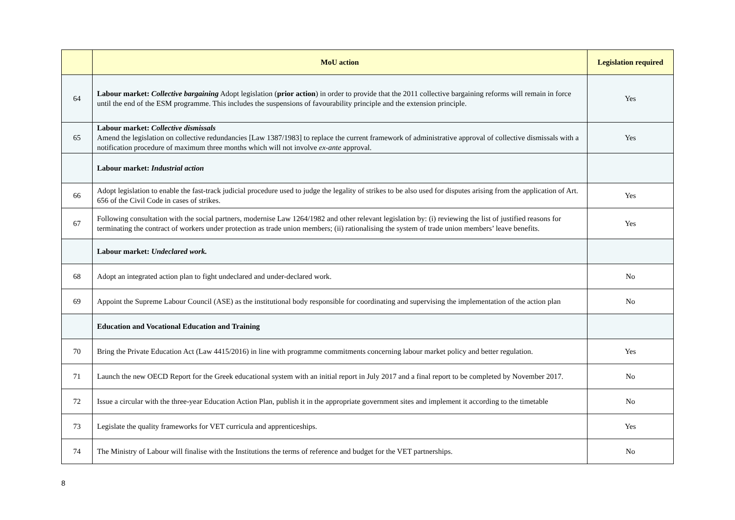| | MoU action | Legislation required |
| --- | --- | --- |
| 64 | Labour market: Collective bargaining Adopt legislation ( prior action ) in order to provide that the 2011 collective bargaining reforms will remain in force until the end of the ESM programme. This includes the suspensions of favourability principle and the extension principle. | Yes |
| 65 | Labour market: Collective dismissals Amend the legislation on collective redundancies [Law 1387/1983] to replace the current framework of administrative approval of collective dismissals with a notification procedure of maximum three months which will not involve ex-ante approval. | Yes |
| | Labour market: Industrial action | |
| 66 | Adopt legislation to enable the fast-track judicial procedure used to judge the legality of strikes to be also used for disputes arising from the application of Art. 656 of the Civil Code in cases of strikes. | Yes |
| 67 | Following consultation with the social partners, modernise Law 1264/1982 and other relevant legislation by: (i) reviewing the list of justified reasons for terminating the contract of workers under protection as trade union members; (ii) rationalising the system of trade union members’ leave benefits. | Yes |
| | Labour market: Undeclared work. | |
| 68 | Adopt an integrated action plan to fight undeclared and under-declared work. | No |
| 69 | Appoint the Supreme Labour Council (ASE) as the institutional body responsible for coordinating and supervising the implementation of the action plan | No |
| | Education and Vocational Education and Training | |
| 70 | Bring the Private Education Act (Law 4415/2016) in line with programme commitments concerning labour market policy and better regulation. | Yes |
| 71 | Launch the new OECD Report for the Greek educational system with an initial report in July 2017 and a final report to be completed by November 2017. | No |
| 72 | Issue a circular with the three-year Education Action Plan, publish it in the appropriate government sites and implement it according to the timetable | No |
| 73 | Legislate the quality frameworks for VET curricula and apprenticeships. | Yes |
| 74 | The Ministry of Labour will finalise with the Institutions the terms of reference and budget for the VET partnerships. | No |
8